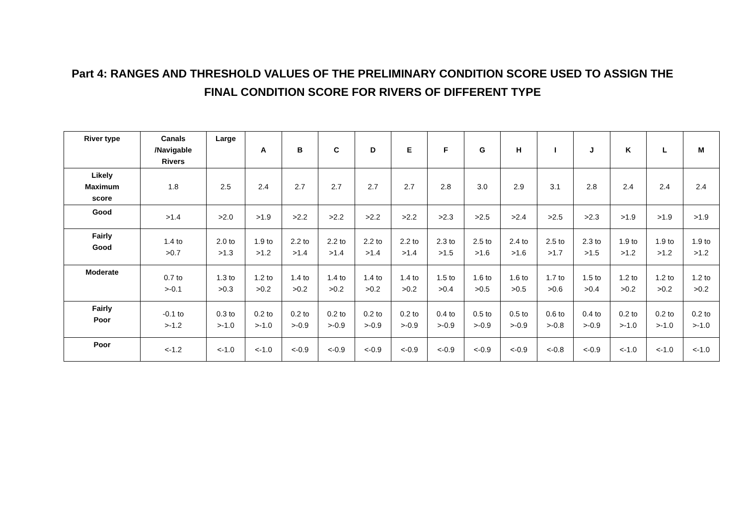Part 4: RANGES AND THRESHOLD VALUES OF THE PRELIMINARY CONDITION SCORE USED TO ASSIGN THE
FINAL CONDITION SCORE FOR RIVERS OF DIFFERENT TYPE
| River type | Canals /Navigable Rivers | Large | A | B | C | D | E | F | G | H | I | J | K | L | M |
| --- | --- | --- | --- | --- | --- | --- | --- | --- | --- | --- | --- | --- | --- | --- | --- |
| Likely Maximum score | 1.8 | 2.5 | 2.4 | 2.7 | 2.7 | 2.7 | 2.7 | 2.8 | 3.0 | 2.9 | 3.1 | 2.8 | 2.4 | 2.4 | 2.4 |
| Good | >1.4 | >2.0 | >1.9 | >2.2 | >2.2 | >2.2 | >2.2 | >2.3 | >2.5 | >2.4 | >2.5 | >2.3 | >1.9 | >1.9 | >1.9 |
| Fairly Good | 1.4 to >0.7 | 2.0 to >1.3 | 1.9 to >1.2 | 2.2 to >1.4 | 2.2 to >1.4 | 2.2 to >1.4 | 2.2 to >1.4 | 2.3 to >1.5 | 2.5 to >1.6 | 2.4 to >1.6 | 2.5 to >1.7 | 2.3 to >1.5 | 1.9 to >1.2 | 1.9 to >1.2 | 1.9 to >1.2 |
| Moderate | 0.7 to >-0.1 | 1.3 to >0.3 | 1.2 to >0.2 | 1.4 to >0.2 | 1.4 to >0.2 | 1.4 to >0.2 | 1.4 to >0.2 | 1.5 to >0.4 | 1.6 to >0.5 | 1.6 to >0.5 | 1.7 to >0.6 | 1.5 to >0.4 | 1.2 to >0.2 | 1.2 to >0.2 | 1.2 to >0.2 |
| Fairly Poor | -0.1 to >-1.2 | 0.3 to >-1.0 | 0.2 to >-1.0 | 0.2 to >-0.9 | 0.2 to >-0.9 | 0.2 to >-0.9 | 0.2 to >-0.9 | 0.4 to >-0.9 | 0.5 to >-0.9 | 0.5 to >-0.9 | 0.6 to >-0.8 | 0.4 to >-0.9 | 0.2 to >-1.0 | 0.2 to >-1.0 | 0.2 to >-1.0 |
| Poor | <-1.2 | <-1.0 | <-1.0 | <-0.9 | <-0.9 | <-0.9 | <-0.9 | <-0.9 | <-0.9 | <-0.9 | <-0.8 | <-0.9 | <-1.0 | <-1.0 | <-1.0 |